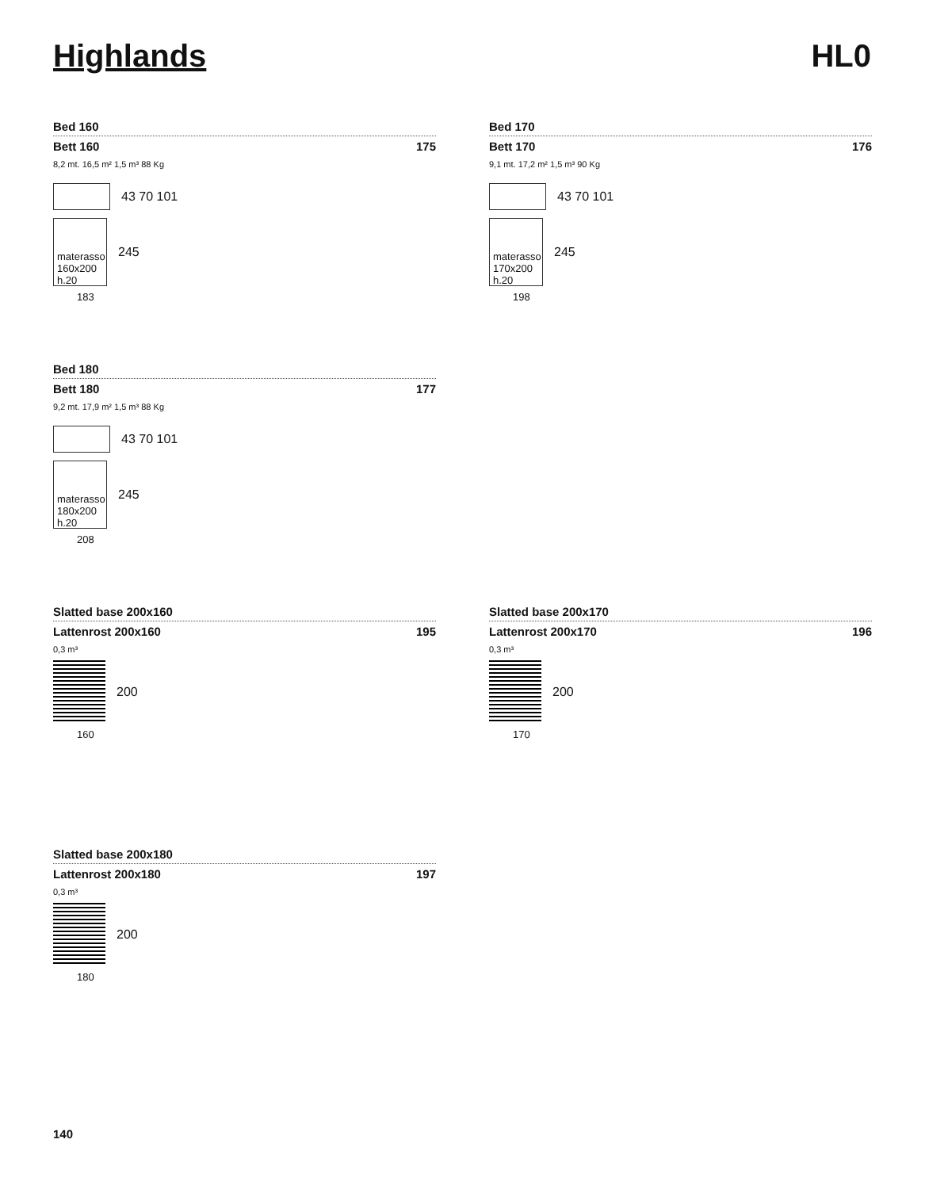Highlands HL0
Bed 160
Bett 160 175
8,2 mt. 16,5 m² 1,5 m³ 88 Kg
43 70 101
materasso 160x200 h.20
245
183
Bed 170
Bett 170 176
9,1 mt. 17,2 m² 1,5 m³ 90 Kg
43 70 101
materasso 170x200 h.20
245
198
Bed 180
Bett 180 177
9,2 mt. 17,9 m² 1,5 m³ 88 Kg
43 70 101
materasso 180x200 h.20
245
208
Slatted base 200x160
Lattenrost 200x160 195
0,3 m³
200
160
Slatted base 200x170
Lattenrost 200x170 196
0,3 m³
200
170
Slatted base 200x180
Lattenrost 200x180 197
0,3 m³
200
180
140